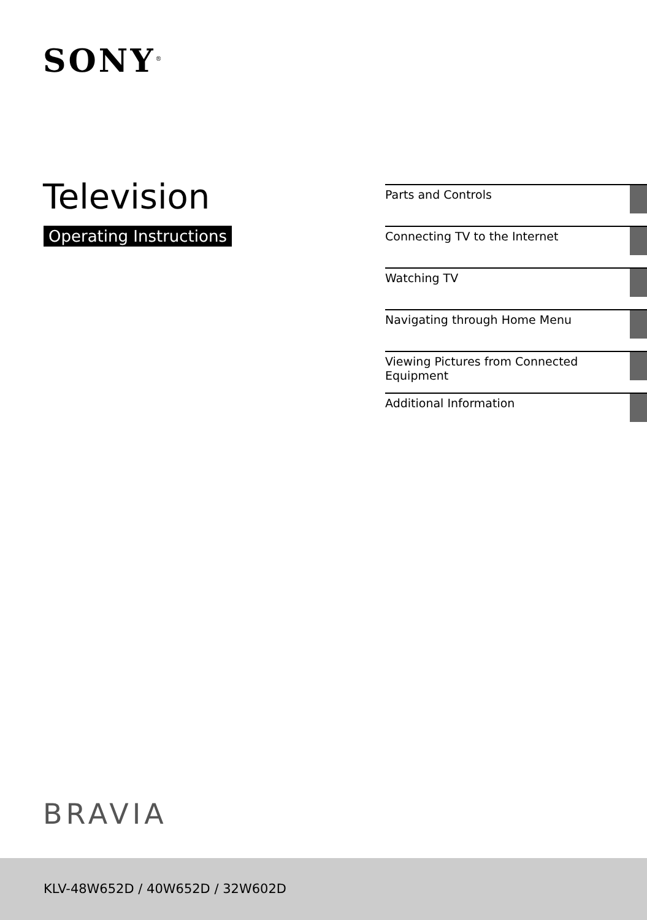SONY<sup>®</sup>
Television
Operating Instructions
Parts and Controls
Connecting TV to the Internet
Watching TV
Navigating through Home Menu
Viewing Pictures from Connected Equipment
Additional Information
BRAVIA
KLV-48W652D / 40W652D / 32W602D